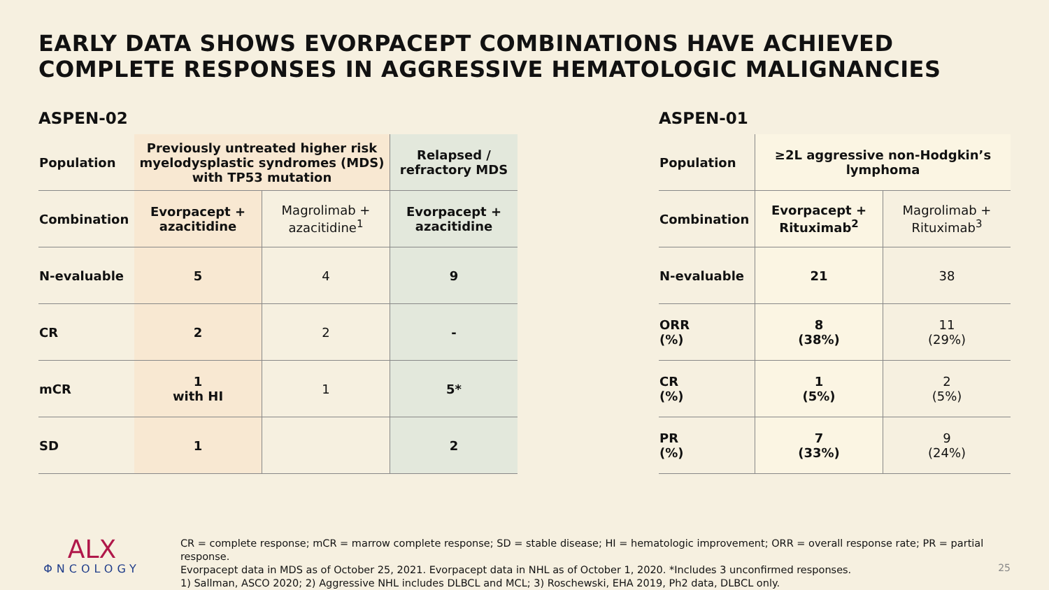EARLY DATA SHOWS EVORPACEPT COMBINATIONS HAVE ACHIEVED COMPLETE RESPONSES IN AGGRESSIVE HEMATOLOGIC MALIGNANCIES
ASPEN-02
| Population | Previously untreated higher risk myelodysplastic syndromes (MDS) with TP53 mutation | | Relapsed / refractory MDS |
| --- | --- | --- | --- |
| Combination | Evorpacept + azacitidine | Magrolimab + azacitidine<sup>1</sup> | Evorpacept + azacitidine |
| N-evaluable | 5 | 4 | 9 |
| CR | 2 | 2 | - |
| mCR | 1 with HI | 1 | 5* |
| SD | 1 | | 2 |
ASPEN-01
| Population | ≥2L aggressive non-Hodgkin’s lymphoma | |
| --- | --- | --- |
| Combination | Evorpacept + Rituximab<sup>2</sup> | Magrolimab + Rituximab<sup>3</sup> |
| N-evaluable | 21 | 38 |
| ORR (%) | 8 (38%) | 11 (29%) |
| CR (%) | 1 (5%) | 2 (5%) |
| PR (%) | 7 (33%) | 9 (24%) |
ALX
ΦNCOLOGY
CR = complete response; mCR = marrow complete response; SD = stable disease; HI = hematologic improvement; ORR = overall response rate; PR = partial response.
Evorpacept data in MDS as of October 25, 2021. Evorpacept data in NHL as of October 1, 2020. *Includes 3 unconfirmed responses.
1) Sallman, ASCO 2020; 2) Aggressive NHL includes DLBCL and MCL; 3) Roschewski, EHA 2019, Ph2 data, DLBCL only.
25